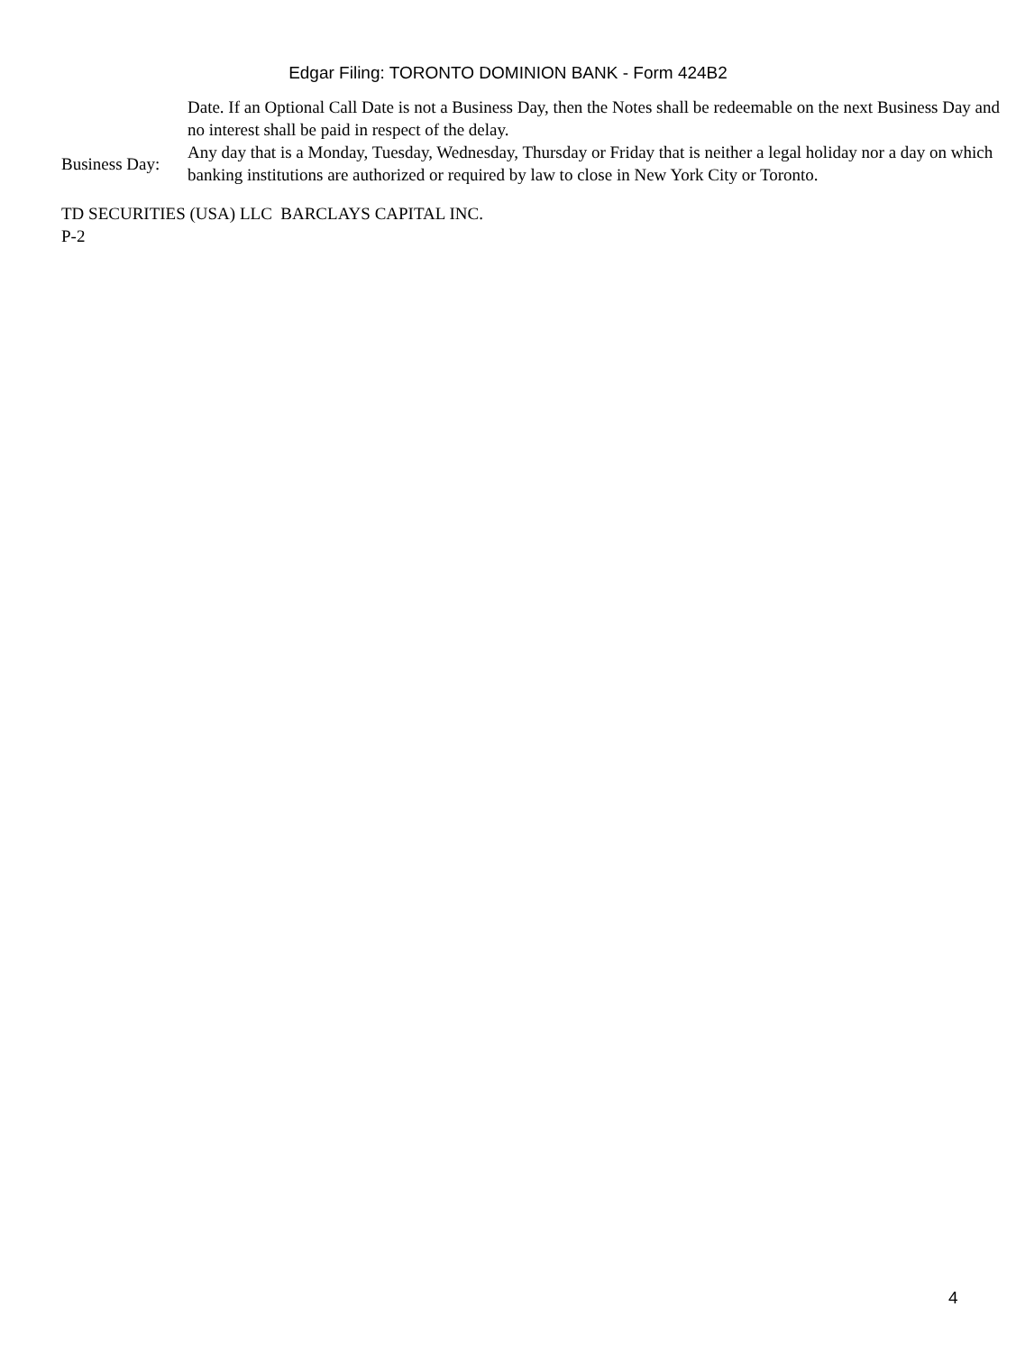Edgar Filing: TORONTO DOMINION BANK - Form 424B2
| | Date. If an Optional Call Date is not a Business Day, then the Notes shall be redeemable on the next Business Day and no interest shall be paid in respect of the delay. |
| Business Day: | Any day that is a Monday, Tuesday, Wednesday, Thursday or Friday that is neither a legal holiday nor a day on which banking institutions are authorized or required by law to close in New York City or Toronto. |
TD SECURITIES (USA) LLC BARCLAYS CAPITAL INC.
P-2
4